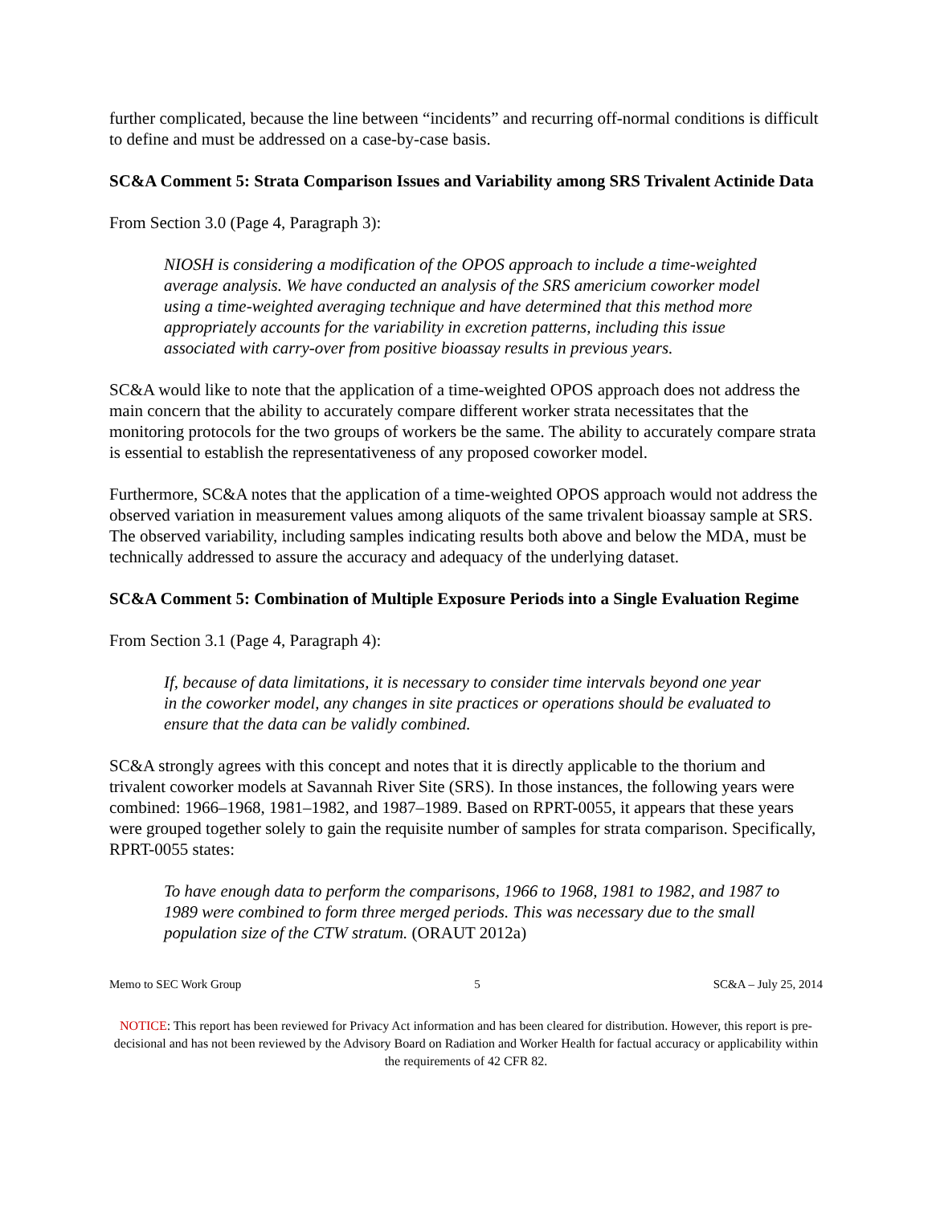further complicated, because the line between “incidents” and recurring off-normal conditions is difficult to define and must be addressed on a case-by-case basis.
SC&A Comment 5: Strata Comparison Issues and Variability among SRS Trivalent Actinide Data
From Section 3.0 (Page 4, Paragraph 3):
NIOSH is considering a modification of the OPOS approach to include a time-weighted average analysis. We have conducted an analysis of the SRS americium coworker model using a time-weighted averaging technique and have determined that this method more appropriately accounts for the variability in excretion patterns, including this issue associated with carry-over from positive bioassay results in previous years.
SC&A would like to note that the application of a time-weighted OPOS approach does not address the main concern that the ability to accurately compare different worker strata necessitates that the monitoring protocols for the two groups of workers be the same. The ability to accurately compare strata is essential to establish the representativeness of any proposed coworker model.
Furthermore, SC&A notes that the application of a time-weighted OPOS approach would not address the observed variation in measurement values among aliquots of the same trivalent bioassay sample at SRS. The observed variability, including samples indicating results both above and below the MDA, must be technically addressed to assure the accuracy and adequacy of the underlying dataset.
SC&A Comment 5: Combination of Multiple Exposure Periods into a Single Evaluation Regime
From Section 3.1 (Page 4, Paragraph 4):
If, because of data limitations, it is necessary to consider time intervals beyond one year in the coworker model, any changes in site practices or operations should be evaluated to ensure that the data can be validly combined.
SC&A strongly agrees with this concept and notes that it is directly applicable to the thorium and trivalent coworker models at Savannah River Site (SRS). In those instances, the following years were combined: 1966–1968, 1981–1982, and 1987–1989. Based on RPRT-0055, it appears that these years were grouped together solely to gain the requisite number of samples for strata comparison. Specifically, RPRT-0055 states:
To have enough data to perform the comparisons, 1966 to 1968, 1981 to 1982, and 1987 to 1989 were combined to form three merged periods. This was necessary due to the small population size of the CTW stratum. (ORAUT 2012a)
Memo to SEC Work Group 5 SC&A – July 25, 2014
NOTICE: This report has been reviewed for Privacy Act information and has been cleared for distribution. However, this report is pre-decisional and has not been reviewed by the Advisory Board on Radiation and Worker Health for factual accuracy or applicability within the requirements of 42 CFR 82.